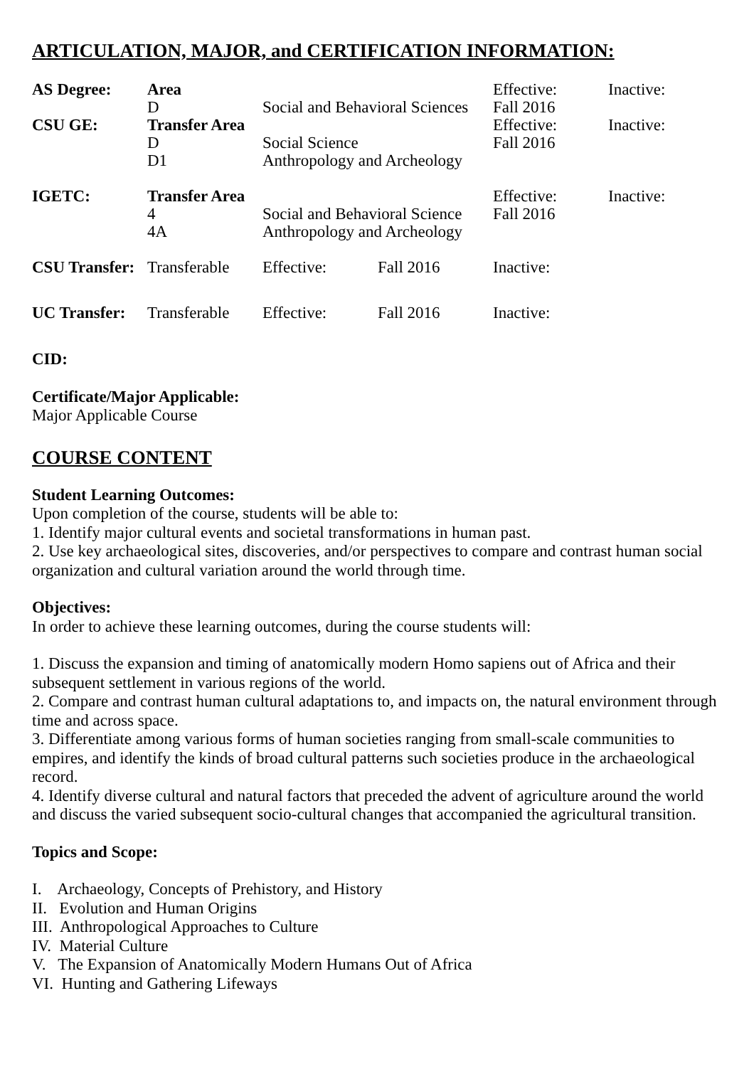ARTICULATION, MAJOR, and CERTIFICATION INFORMATION:
| AS Degree: | Area | | | Effective: | Inactive: |
| | D | Social and Behavioral Sciences | | Fall 2016 | |
| CSU GE: | Transfer Area | | | Effective: | Inactive: |
| | D | Social Science | | Fall 2016 | |
| | D1 | Anthropology and Archeology | | | |
| IGETC: | Transfer Area | | | Effective: | Inactive: |
| | 4 | Social and Behavioral Science | | Fall 2016 | |
| | 4A | Anthropology and Archeology | | | |
| CSU Transfer: | Transferable | Effective: | Fall 2016 | Inactive: | |
| UC Transfer: | Transferable | Effective: | Fall 2016 | Inactive: | |
CID:
Certificate/Major Applicable:
Major Applicable Course
COURSE CONTENT
Student Learning Outcomes:
Upon completion of the course, students will be able to:
1. Identify major cultural events and societal transformations in human past.
2. Use key archaeological sites, discoveries, and/or perspectives to compare and contrast human social organization and cultural variation around the world through time.
Objectives:
In order to achieve these learning outcomes, during the course students will:
1. Discuss the expansion and timing of anatomically modern Homo sapiens out of Africa and their subsequent settlement in various regions of the world.
2. Compare and contrast human cultural adaptations to, and impacts on, the natural environment through time and across space.
3. Differentiate among various forms of human societies ranging from small-scale communities to empires, and identify the kinds of broad cultural patterns such societies produce in the archaeological record.
4. Identify diverse cultural and natural factors that preceded the advent of agriculture around the world and discuss the varied subsequent socio-cultural changes that accompanied the agricultural transition.
Topics and Scope:
I. Archaeology, Concepts of Prehistory, and History
II. Evolution and Human Origins
III. Anthropological Approaches to Culture
IV. Material Culture
V. The Expansion of Anatomically Modern Humans Out of Africa
VI. Hunting and Gathering Lifeways